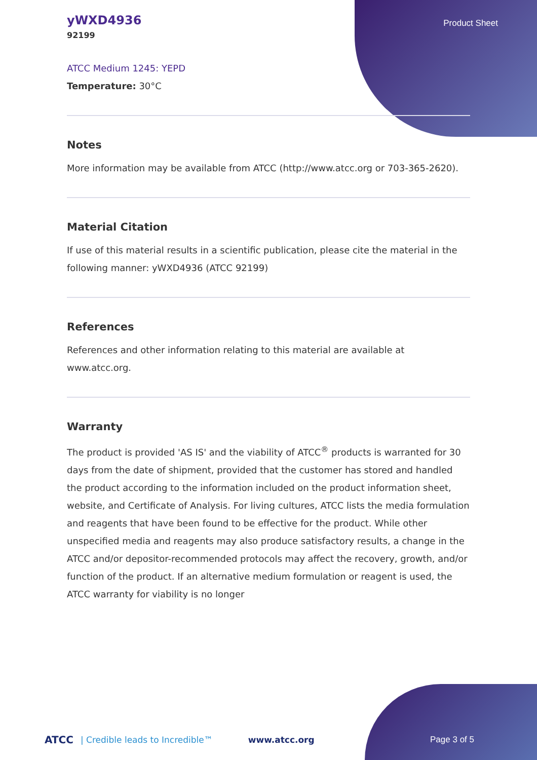yWXD4936
92199
Product Sheet
ATCC Medium 1245: YEPD
Temperature: 30°C
Notes
More information may be available from ATCC (http://www.atcc.org or 703-365-2620).
Material Citation
If use of this material results in a scientific publication, please cite the material in the following manner: yWXD4936 (ATCC 92199)
References
References and other information relating to this material are available at www.atcc.org.
Warranty
The product is provided 'AS IS' and the viability of ATCC<sup>®</sup> products is warranted for 30 days from the date of shipment, provided that the customer has stored and handled the product according to the information included on the product information sheet, website, and Certificate of Analysis. For living cultures, ATCC lists the media formulation and reagents that have been found to be effective for the product. While other unspecified media and reagents may also produce satisfactory results, a change in the ATCC and/or depositor-recommended protocols may affect the recovery, growth, and/or function of the product. If an alternative medium formulation or reagent is used, the ATCC warranty for viability is no longer
ATCC | Credible leads to Incredible™ www.atcc.org Page 3 of 5